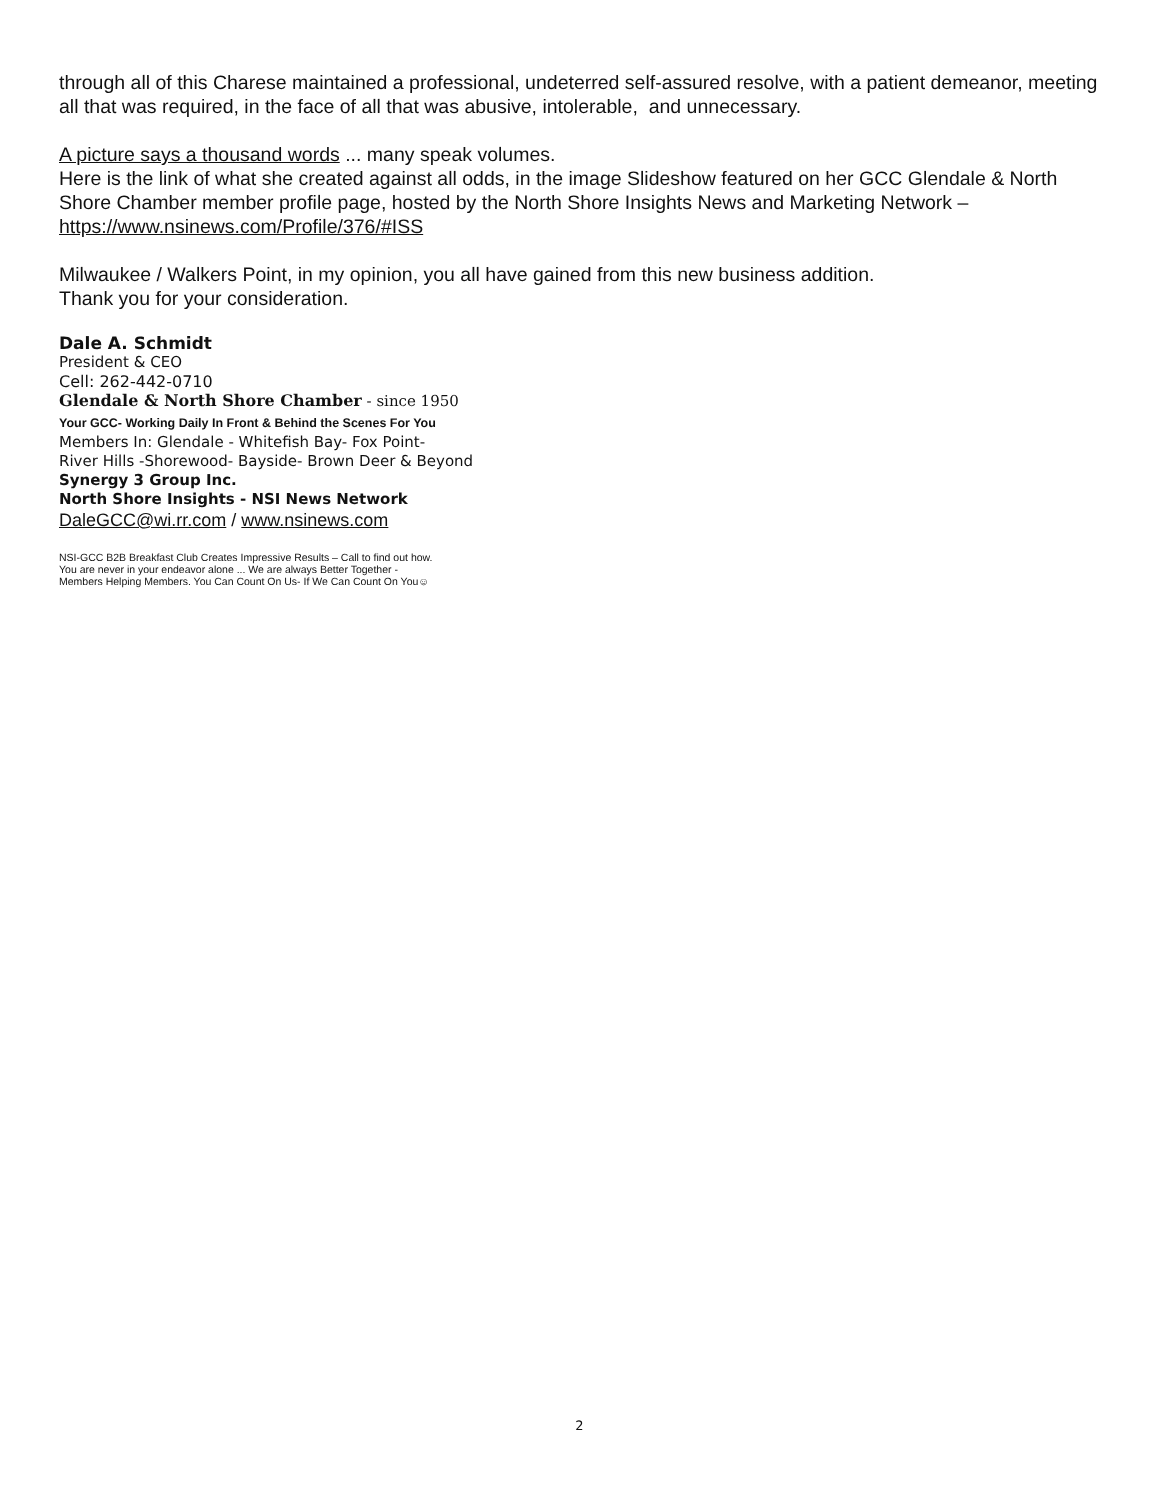through all of this Charese maintained a professional, undeterred self-assured resolve, with a patient demeanor, meeting all that was required, in the face of all that was abusive, intolerable, and unnecessary.
A picture says a thousand words ... many speak volumes.
Here is the link of what she created against all odds, in the image Slideshow featured on her GCC Glendale & North Shore Chamber member profile page, hosted by the North Shore Insights News and Marketing Network – https://www.nsinews.com/Profile/376/#ISS
Milwaukee / Walkers Point, in my opinion, you all have gained from this new business addition.
Thank you for your consideration.
Dale A. Schmidt
President & CEO
Cell: 262-442-0710
Glendale & North Shore Chamber - since 1950
Your GCC- Working Daily In Front & Behind the Scenes For You
Members In: Glendale - Whitefish Bay- Fox Point-
River Hills -Shorewood- Bayside- Brown Deer & Beyond
Synergy 3 Group Inc.
North Shore Insights - NSI News Network
DaleGCC@wi.rr.com / www.nsinews.com
NSI-GCC B2B Breakfast Club Creates Impressive Results – Call to find out how.
You are never in your endeavor alone ... We are always Better Together -
Members Helping Members. You Can Count On Us- If We Can Count On You☺
2